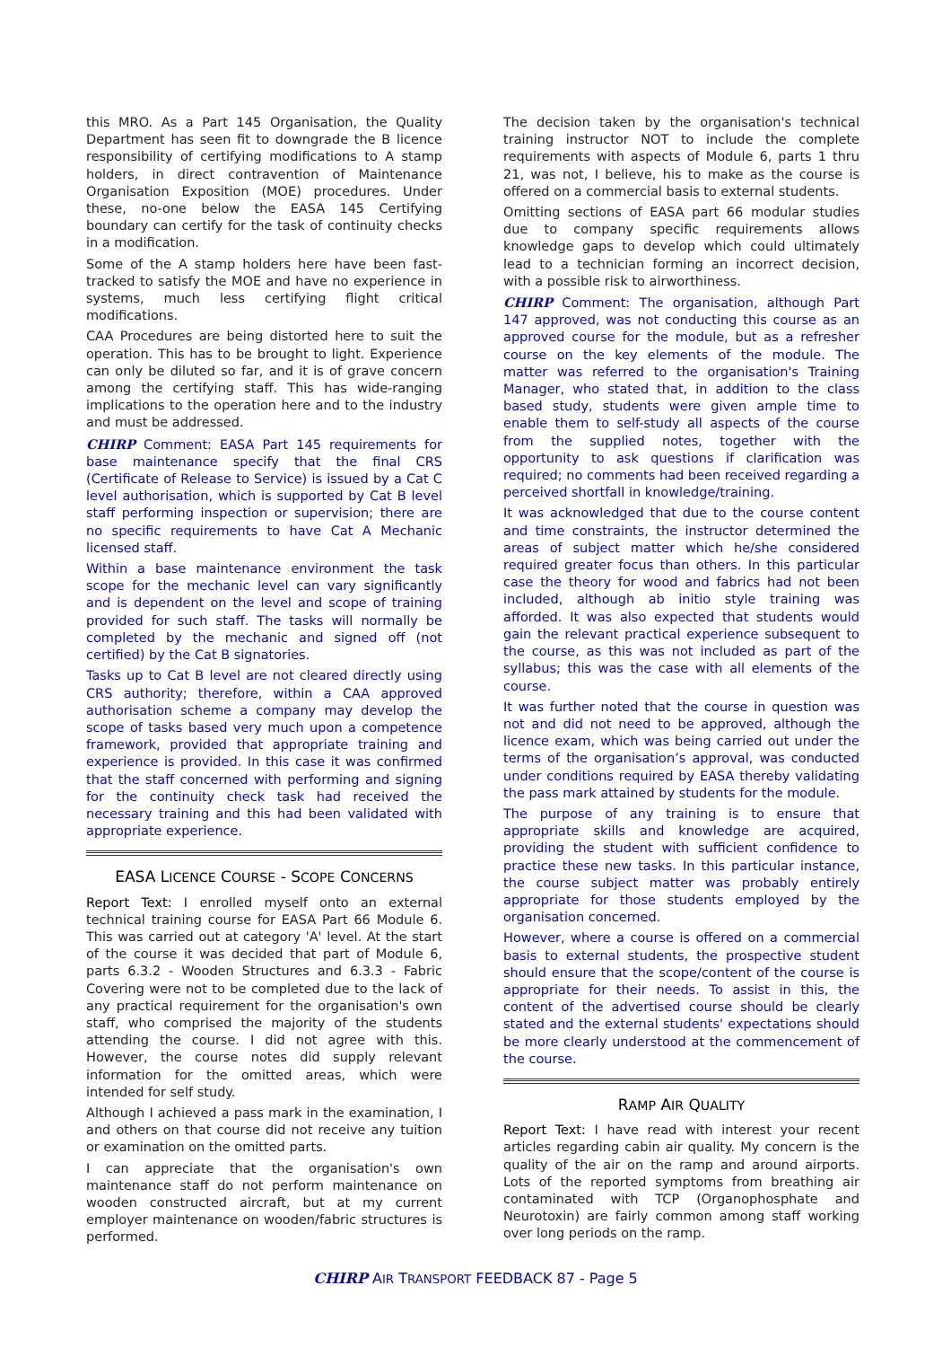this MRO. As a Part 145 Organisation, the Quality Department has seen fit to downgrade the B licence responsibility of certifying modifications to A stamp holders, in direct contravention of Maintenance Organisation Exposition (MOE) procedures. Under these, no-one below the EASA 145 Certifying boundary can certify for the task of continuity checks in a modification.
Some of the A stamp holders here have been fast-tracked to satisfy the MOE and have no experience in systems, much less certifying flight critical modifications.
CAA Procedures are being distorted here to suit the operation. This has to be brought to light. Experience can only be diluted so far, and it is of grave concern among the certifying staff. This has wide-ranging implications to the operation here and to the industry and must be addressed.
CHIRP Comment: EASA Part 145 requirements for base maintenance specify that the final CRS (Certificate of Release to Service) is issued by a Cat C level authorisation, which is supported by Cat B level staff performing inspection or supervision; there are no specific requirements to have Cat A Mechanic licensed staff.
Within a base maintenance environment the task scope for the mechanic level can vary significantly and is dependent on the level and scope of training provided for such staff. The tasks will normally be completed by the mechanic and signed off (not certified) by the Cat B signatories.
Tasks up to Cat B level are not cleared directly using CRS authority; therefore, within a CAA approved authorisation scheme a company may develop the scope of tasks based very much upon a competence framework, provided that appropriate training and experience is provided. In this case it was confirmed that the staff concerned with performing and signing for the continuity check task had received the necessary training and this had been validated with appropriate experience.
EASA LICENCE COURSE - SCOPE CONCERNS
Report Text: I enrolled myself onto an external technical training course for EASA Part 66 Module 6. This was carried out at category 'A' level. At the start of the course it was decided that part of Module 6, parts 6.3.2 - Wooden Structures and 6.3.3 - Fabric Covering were not to be completed due to the lack of any practical requirement for the organisation's own staff, who comprised the majority of the students attending the course. I did not agree with this. However, the course notes did supply relevant information for the omitted areas, which were intended for self study.
Although I achieved a pass mark in the examination, I and others on that course did not receive any tuition or examination on the omitted parts.
I can appreciate that the organisation's own maintenance staff do not perform maintenance on wooden constructed aircraft, but at my current employer maintenance on wooden/fabric structures is performed.
The decision taken by the organisation's technical training instructor NOT to include the complete requirements with aspects of Module 6, parts 1 thru 21, was not, I believe, his to make as the course is offered on a commercial basis to external students.
Omitting sections of EASA part 66 modular studies due to company specific requirements allows knowledge gaps to develop which could ultimately lead to a technician forming an incorrect decision, with a possible risk to airworthiness.
CHIRP Comment: The organisation, although Part 147 approved, was not conducting this course as an approved course for the module, but as a refresher course on the key elements of the module. The matter was referred to the organisation's Training Manager, who stated that, in addition to the class based study, students were given ample time to enable them to self-study all aspects of the course from the supplied notes, together with the opportunity to ask questions if clarification was required; no comments had been received regarding a perceived shortfall in knowledge/training.
It was acknowledged that due to the course content and time constraints, the instructor determined the areas of subject matter which he/she considered required greater focus than others. In this particular case the theory for wood and fabrics had not been included, although ab initio style training was afforded. It was also expected that students would gain the relevant practical experience subsequent to the course, as this was not included as part of the syllabus; this was the case with all elements of the course.
It was further noted that the course in question was not and did not need to be approved, although the licence exam, which was being carried out under the terms of the organisation’s approval, was conducted under conditions required by EASA thereby validating the pass mark attained by students for the module.
The purpose of any training is to ensure that appropriate skills and knowledge are acquired, providing the student with sufficient confidence to practice these new tasks. In this particular instance, the course subject matter was probably entirely appropriate for those students employed by the organisation concerned.
However, where a course is offered on a commercial basis to external students, the prospective student should ensure that the scope/content of the course is appropriate for their needs. To assist in this, the content of the advertised course should be clearly stated and the external students' expectations should be more clearly understood at the commencement of the course.
RAMP AIR QUALITY
Report Text: I have read with interest your recent articles regarding cabin air quality. My concern is the quality of the air on the ramp and around airports. Lots of the reported symptoms from breathing air contaminated with TCP (Organophosphate and Neurotoxin) are fairly common among staff working over long periods on the ramp.
CHIRP AIR TRANSPORT FEEDBACK 87 - Page 5